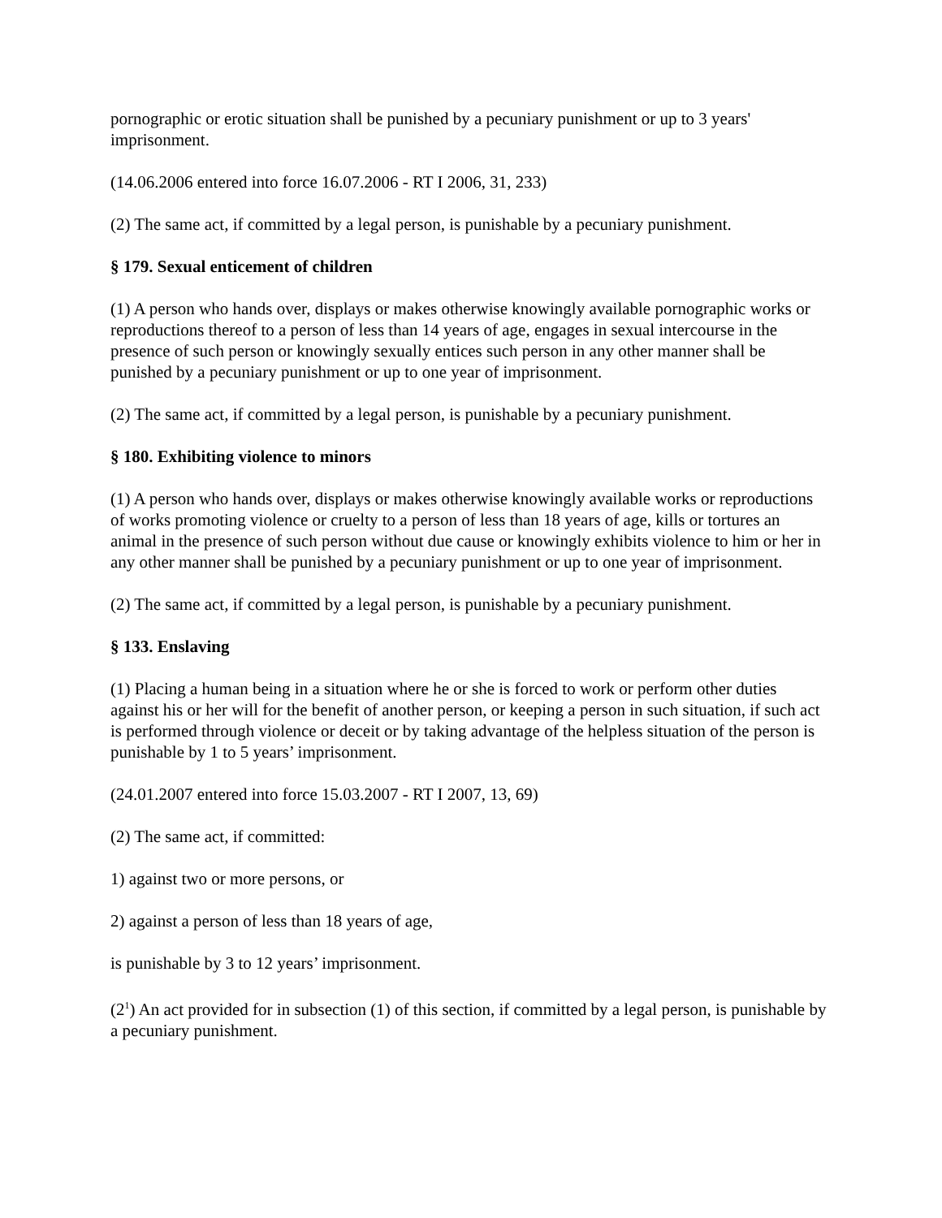pornographic or erotic situation shall be punished by a pecuniary punishment or up to 3 years' imprisonment.
(14.06.2006 entered into force 16.07.2006 - RT I 2006, 31, 233)
(2) The same act, if committed by a legal person, is punishable by a pecuniary punishment.
§ 179. Sexual enticement of children
(1) A person who hands over, displays or makes otherwise knowingly available pornographic works or reproductions thereof to a person of less than 14 years of age, engages in sexual intercourse in the presence of such person or knowingly sexually entices such person in any other manner shall be punished by a pecuniary punishment or up to one year of imprisonment.
(2) The same act, if committed by a legal person, is punishable by a pecuniary punishment.
§ 180. Exhibiting violence to minors
(1) A person who hands over, displays or makes otherwise knowingly available works or reproductions of works promoting violence or cruelty to a person of less than 18 years of age, kills or tortures an animal in the presence of such person without due cause or knowingly exhibits violence to him or her in any other manner shall be punished by a pecuniary punishment or up to one year of imprisonment.
(2) The same act, if committed by a legal person, is punishable by a pecuniary punishment.
§ 133. Enslaving
(1) Placing a human being in a situation where he or she is forced to work or perform other duties against his or her will for the benefit of another person, or keeping a person in such situation, if such act is performed through violence or deceit or by taking advantage of the helpless situation of the person is punishable by 1 to 5 years’ imprisonment.
(24.01.2007 entered into force 15.03.2007 - RT I 2007, 13, 69)
(2) The same act, if committed:
1) against two or more persons, or
2) against a person of less than 18 years of age,
is punishable by 3 to 12 years’ imprisonment.
(2<sup>1</sup>) An act provided for in subsection (1) of this section, if committed by a legal person, is punishable by a pecuniary punishment.